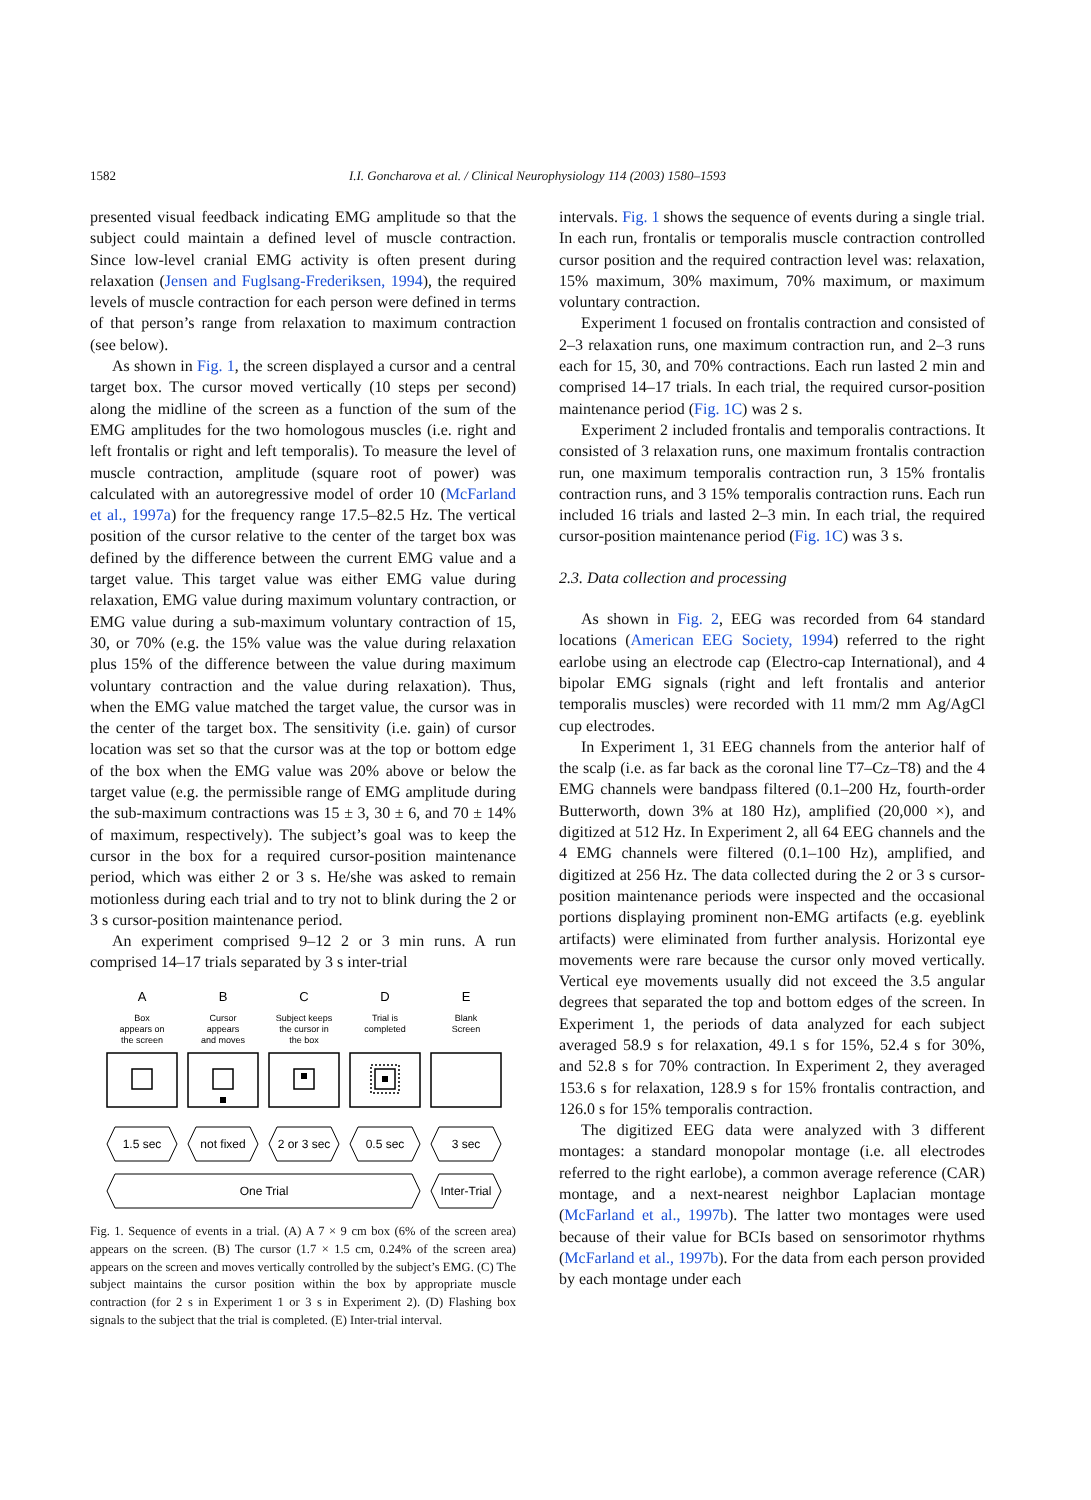1582
I.I. Goncharova et al. / Clinical Neurophysiology 114 (2003) 1580–1593
presented visual feedback indicating EMG amplitude so that the subject could maintain a defined level of muscle contraction. Since low-level cranial EMG activity is often present during relaxation (Jensen and Fuglsang-Frederiksen, 1994), the required levels of muscle contraction for each person were defined in terms of that person’s range from relaxation to maximum contraction (see below).
As shown in Fig. 1, the screen displayed a cursor and a central target box. The cursor moved vertically (10 steps per second) along the midline of the screen as a function of the sum of the EMG amplitudes for the two homologous muscles (i.e. right and left frontalis or right and left temporalis). To measure the level of muscle contraction, amplitude (square root of power) was calculated with an autoregressive model of order 10 (McFarland et al., 1997a) for the frequency range 17.5–82.5 Hz. The vertical position of the cursor relative to the center of the target box was defined by the difference between the current EMG value and a target value. This target value was either EMG value during relaxation, EMG value during maximum voluntary contraction, or EMG value during a sub-maximum voluntary contraction of 15, 30, or 70% (e.g. the 15% value was the value during relaxation plus 15% of the difference between the value during maximum voluntary contraction and the value during relaxation). Thus, when the EMG value matched the target value, the cursor was in the center of the target box. The sensitivity (i.e. gain) of cursor location was set so that the cursor was at the top or bottom edge of the box when the EMG value was 20% above or below the target value (e.g. the permissible range of EMG amplitude during the sub-maximum contractions was 15 ± 3, 30 ± 6, and 70 ± 14% of maximum, respectively). The subject’s goal was to keep the cursor in the box for a required cursor-position maintenance period, which was either 2 or 3 s. He/she was asked to remain motionless during each trial and to try not to blink during the 2 or 3 s cursor-position maintenance period.
An experiment comprised 9–12 2 or 3 min runs. A run comprised 14–17 trials separated by 3 s inter-trial
A
B
C
D
E
Box
appears on
the screen
Cursor
appears
and moves
Subject keeps
the cursor in
the box
Trial is
completed
Blank
Screen
1.5 sec
not fixed
2 or 3 sec
0.5 sec
3 sec
One Trial
Inter-Trial
Fig. 1. Sequence of events in a trial. (A) A 7 × 9 cm box (6% of the screen area) appears on the screen. (B) The cursor (1.7 × 1.5 cm, 0.24% of the screen area) appears on the screen and moves vertically controlled by the subject’s EMG. (C) The subject maintains the cursor position within the box by appropriate muscle contraction (for 2 s in Experiment 1 or 3 s in Experiment 2). (D) Flashing box signals to the subject that the trial is completed. (E) Inter-trial interval.
intervals. Fig. 1 shows the sequence of events during a single trial. In each run, frontalis or temporalis muscle contraction controlled cursor position and the required contraction level was: relaxation, 15% maximum, 30% maximum, 70% maximum, or maximum voluntary contraction.
Experiment 1 focused on frontalis contraction and consisted of 2–3 relaxation runs, one maximum contraction run, and 2–3 runs each for 15, 30, and 70% contractions. Each run lasted 2 min and comprised 14–17 trials. In each trial, the required cursor-position maintenance period (Fig. 1C) was 2 s.
Experiment 2 included frontalis and temporalis contractions. It consisted of 3 relaxation runs, one maximum frontalis contraction run, one maximum temporalis contraction run, 3 15% frontalis contraction runs, and 3 15% temporalis contraction runs. Each run included 16 trials and lasted 2–3 min. In each trial, the required cursor-position maintenance period (Fig. 1C) was 3 s.
2.3. Data collection and processing
As shown in Fig. 2, EEG was recorded from 64 standard locations (American EEG Society, 1994) referred to the right earlobe using an electrode cap (Electro-cap International), and 4 bipolar EMG signals (right and left frontalis and anterior temporalis muscles) were recorded with 11 mm/2 mm Ag/AgCl cup electrodes.
In Experiment 1, 31 EEG channels from the anterior half of the scalp (i.e. as far back as the coronal line T7–Cz–T8) and the 4 EMG channels were bandpass filtered (0.1–200 Hz, fourth-order Butterworth, down 3% at 180 Hz), amplified (20,000 ×), and digitized at 512 Hz. In Experiment 2, all 64 EEG channels and the 4 EMG channels were filtered (0.1–100 Hz), amplified, and digitized at 256 Hz. The data collected during the 2 or 3 s cursor-position maintenance periods were inspected and the occasional portions displaying prominent non-EMG artifacts (e.g. eyeblink artifacts) were eliminated from further analysis. Horizontal eye movements were rare because the cursor only moved vertically. Vertical eye movements usually did not exceed the 3.5 angular degrees that separated the top and bottom edges of the screen. In Experiment 1, the periods of data analyzed for each subject averaged 58.9 s for relaxation, 49.1 s for 15%, 52.4 s for 30%, and 52.8 s for 70% contraction. In Experiment 2, they averaged 153.6 s for relaxation, 128.9 s for 15% frontalis contraction, and 126.0 s for 15% temporalis contraction.
The digitized EEG data were analyzed with 3 different montages: a standard monopolar montage (i.e. all electrodes referred to the right earlobe), a common average reference (CAR) montage, and a next-nearest neighbor Laplacian montage (McFarland et al., 1997b). The latter two montages were used because of their value for BCIs based on sensorimotor rhythms (McFarland et al., 1997b). For the data from each person provided by each montage under each